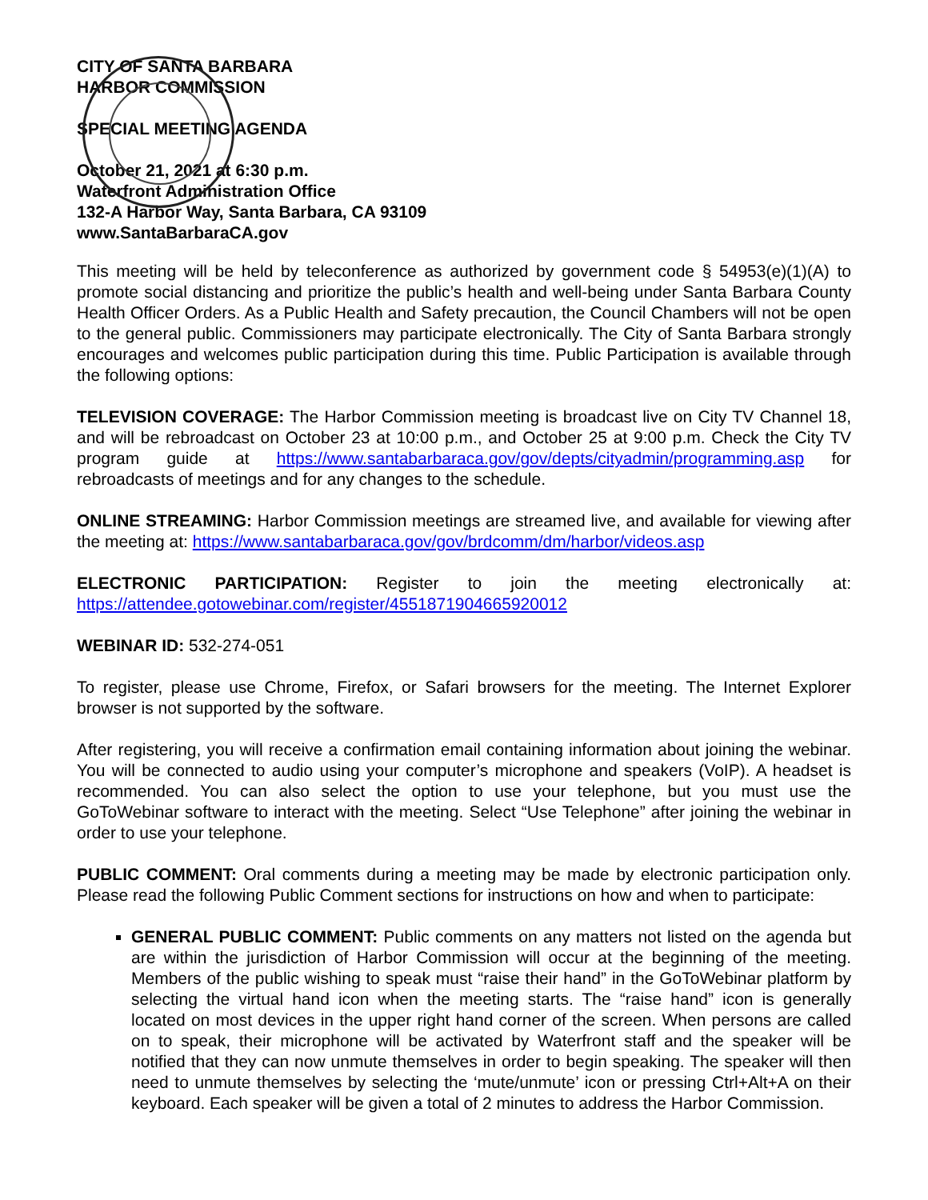CITY OF SANTA BARBARA
HARBOR COMMISSION
SPECIAL MEETING AGENDA
October 21, 2021 at 6:30 p.m.
Waterfront Administration Office
132-A Harbor Way, Santa Barbara, CA 93109
www.SantaBarbaraCA.gov
This meeting will be held by teleconference as authorized by government code § 54953(e)(1)(A) to promote social distancing and prioritize the public’s health and well-being under Santa Barbara County Health Officer Orders. As a Public Health and Safety precaution, the Council Chambers will not be open to the general public. Commissioners may participate electronically. The City of Santa Barbara strongly encourages and welcomes public participation during this time. Public Participation is available through the following options:
TELEVISION COVERAGE: The Harbor Commission meeting is broadcast live on City TV Channel 18, and will be rebroadcast on October 23 at 10:00 p.m., and October 25 at 9:00 p.m. Check the City TV program guide at https://www.santabarbaraca.gov/gov/depts/cityadmin/programming.asp for rebroadcasts of meetings and for any changes to the schedule.
ONLINE STREAMING: Harbor Commission meetings are streamed live, and available for viewing after the meeting at: https://www.santabarbaraca.gov/gov/brdcomm/dm/harbor/videos.asp
ELECTRONIC PARTICIPATION: Register to join the meeting electronically at: https://attendee.gotowebinar.com/register/4551871904665920012
WEBINAR ID: 532-274-051
To register, please use Chrome, Firefox, or Safari browsers for the meeting. The Internet Explorer browser is not supported by the software.
After registering, you will receive a confirmation email containing information about joining the webinar. You will be connected to audio using your computer’s microphone and speakers (VoIP). A headset is recommended. You can also select the option to use your telephone, but you must use the GoToWebinar software to interact with the meeting. Select “Use Telephone” after joining the webinar in order to use your telephone.
PUBLIC COMMENT: Oral comments during a meeting may be made by electronic participation only. Please read the following Public Comment sections for instructions on how and when to participate:
GENERAL PUBLIC COMMENT: Public comments on any matters not listed on the agenda but are within the jurisdiction of Harbor Commission will occur at the beginning of the meeting. Members of the public wishing to speak must “raise their hand” in the GoToWebinar platform by selecting the virtual hand icon when the meeting starts. The “raise hand” icon is generally located on most devices in the upper right hand corner of the screen. When persons are called on to speak, their microphone will be activated by Waterfront staff and the speaker will be notified that they can now unmute themselves in order to begin speaking. The speaker will then need to unmute themselves by selecting the ‘mute/unmute’ icon or pressing Ctrl+Alt+A on their keyboard. Each speaker will be given a total of 2 minutes to address the Harbor Commission.